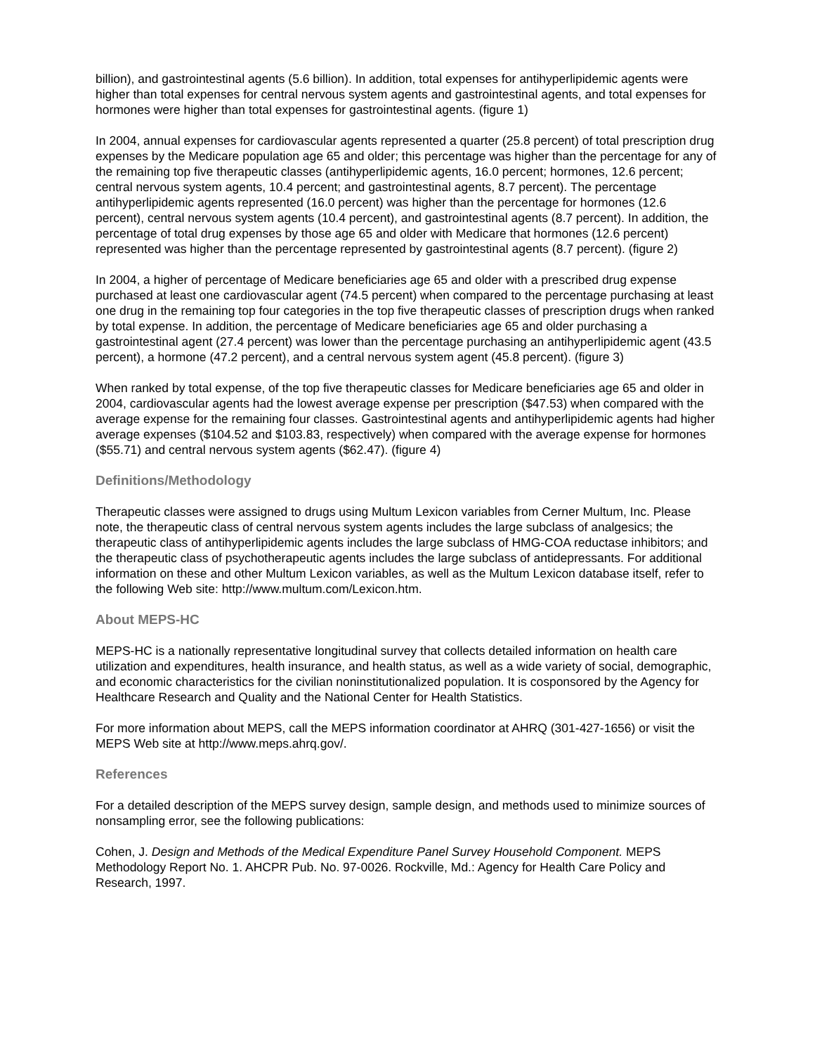billion), and gastrointestinal agents (5.6 billion). In addition, total expenses for antihyperlipidemic agents were higher than total expenses for central nervous system agents and gastrointestinal agents, and total expenses for hormones were higher than total expenses for gastrointestinal agents. (figure 1)
In 2004, annual expenses for cardiovascular agents represented a quarter (25.8 percent) of total prescription drug expenses by the Medicare population age 65 and older; this percentage was higher than the percentage for any of the remaining top five therapeutic classes (antihyperlipidemic agents, 16.0 percent; hormones, 12.6 percent; central nervous system agents, 10.4 percent; and gastrointestinal agents, 8.7 percent). The percentage antihyperlipidemic agents represented (16.0 percent) was higher than the percentage for hormones (12.6 percent), central nervous system agents (10.4 percent), and gastrointestinal agents (8.7 percent). In addition, the percentage of total drug expenses by those age 65 and older with Medicare that hormones (12.6 percent) represented was higher than the percentage represented by gastrointestinal agents (8.7 percent). (figure 2)
In 2004, a higher of percentage of Medicare beneficiaries age 65 and older with a prescribed drug expense purchased at least one cardiovascular agent (74.5 percent) when compared to the percentage purchasing at least one drug in the remaining top four categories in the top five therapeutic classes of prescription drugs when ranked by total expense. In addition, the percentage of Medicare beneficiaries age 65 and older purchasing a gastrointestinal agent (27.4 percent) was lower than the percentage purchasing an antihyperlipidemic agent (43.5 percent), a hormone (47.2 percent), and a central nervous system agent (45.8 percent). (figure 3)
When ranked by total expense, of the top five therapeutic classes for Medicare beneficiaries age 65 and older in 2004, cardiovascular agents had the lowest average expense per prescription ($47.53) when compared with the average expense for the remaining four classes. Gastrointestinal agents and antihyperlipidemic agents had higher average expenses ($104.52 and $103.83, respectively) when compared with the average expense for hormones ($55.71) and central nervous system agents ($62.47). (figure 4)
Definitions/Methodology
Therapeutic classes were assigned to drugs using Multum Lexicon variables from Cerner Multum, Inc. Please note, the therapeutic class of central nervous system agents includes the large subclass of analgesics; the therapeutic class of antihyperlipidemic agents includes the large subclass of HMG-COA reductase inhibitors; and the therapeutic class of psychotherapeutic agents includes the large subclass of antidepressants. For additional information on these and other Multum Lexicon variables, as well as the Multum Lexicon database itself, refer to the following Web site: http://www.multum.com/Lexicon.htm.
About MEPS-HC
MEPS-HC is a nationally representative longitudinal survey that collects detailed information on health care utilization and expenditures, health insurance, and health status, as well as a wide variety of social, demographic, and economic characteristics for the civilian noninstitutionalized population. It is cosponsored by the Agency for Healthcare Research and Quality and the National Center for Health Statistics.
For more information about MEPS, call the MEPS information coordinator at AHRQ (301-427-1656) or visit the MEPS Web site at http://www.meps.ahrq.gov/.
References
For a detailed description of the MEPS survey design, sample design, and methods used to minimize sources of nonsampling error, see the following publications:
Cohen, J. Design and Methods of the Medical Expenditure Panel Survey Household Component. MEPS Methodology Report No. 1. AHCPR Pub. No. 97-0026. Rockville, Md.: Agency for Health Care Policy and Research, 1997.